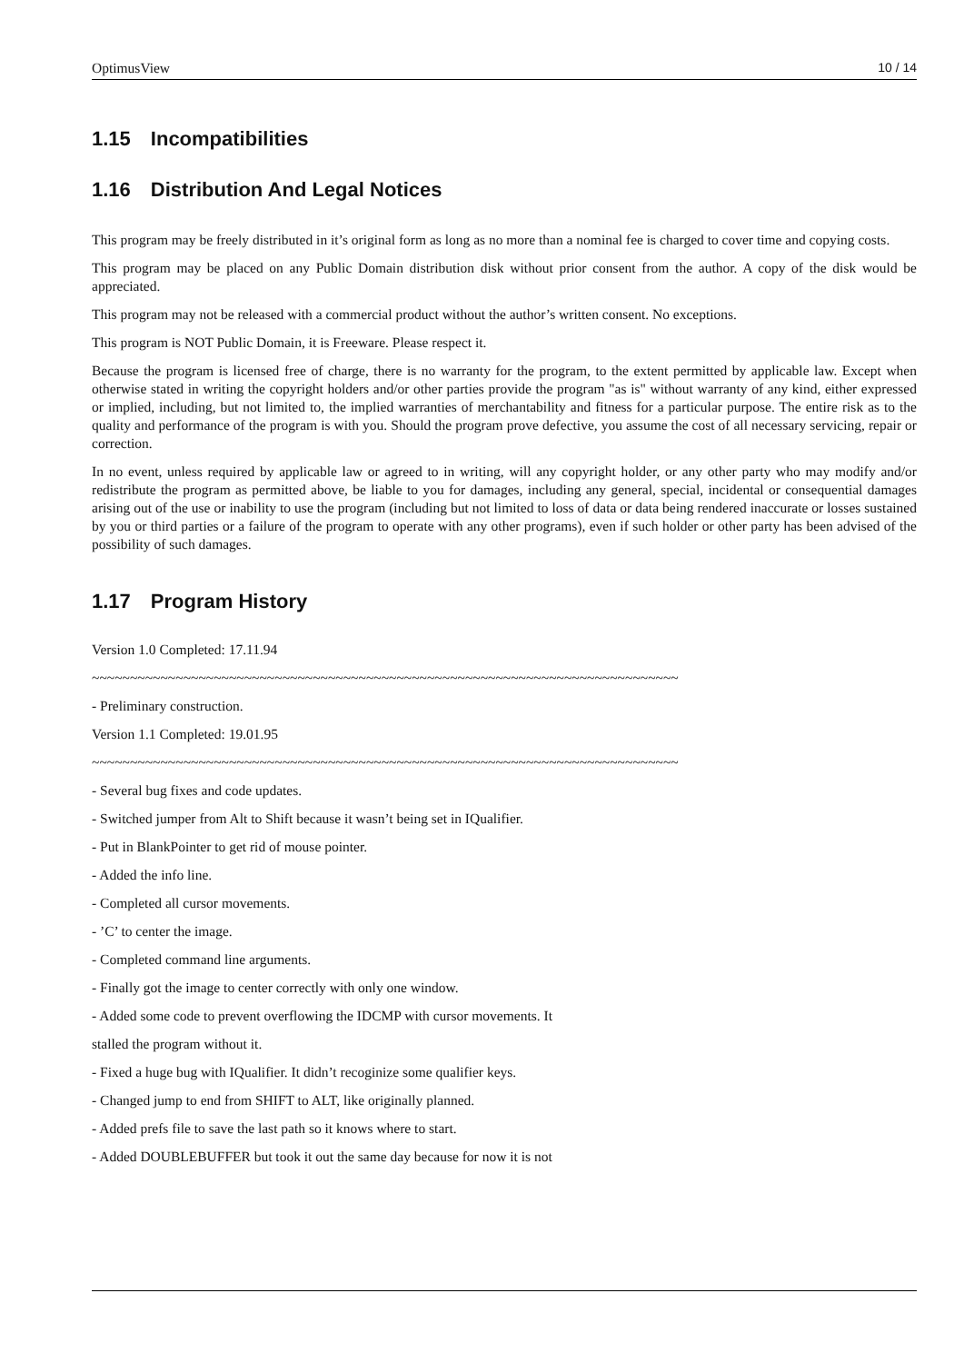OptimusView 10 / 14
1.15 Incompatibilities
1.16 Distribution And Legal Notices
This program may be freely distributed in it’s original form as long as no more than a nominal fee is charged to cover time and copying costs.
This program may be placed on any Public Domain distribution disk without prior consent from the author. A copy of the disk would be appreciated.
This program may not be released with a commercial product without the author’s written consent. No exceptions.
This program is NOT Public Domain, it is Freeware. Please respect it.
Because the program is licensed free of charge, there is no warranty for the program, to the extent permitted by applicable law. Except when otherwise stated in writing the copyright holders and/or other parties provide the program "as is" without warranty of any kind, either expressed or implied, including, but not limited to, the implied warranties of merchantability and fitness for a particular purpose. The entire risk as to the quality and performance of the program is with you. Should the program prove defective, you assume the cost of all necessary servicing, repair or correction.
In no event, unless required by applicable law or agreed to in writing, will any copyright holder, or any other party who may modify and/or redistribute the program as permitted above, be liable to you for damages, including any general, special, incidental or consequential damages arising out of the use or inability to use the program (including but not limited to loss of data or data being rendered inaccurate or losses sustained by you or third parties or a failure of the program to operate with any other programs), even if such holder or other party has been advised of the possibility of such damages.
1.17 Program History
Version 1.0 Completed: 17.11.94
~~~~~~~~~~~~~~~~~~~~~~~~~~~~~~~~~~~~~~~~~~~~~~~~~~~~~~~~~~~~~~~~~~~~~~~~~~~~~
- Preliminary construction.
Version 1.1 Completed: 19.01.95
~~~~~~~~~~~~~~~~~~~~~~~~~~~~~~~~~~~~~~~~~~~~~~~~~~~~~~~~~~~~~~~~~~~~~~~~~~~~~
- Several bug fixes and code updates.
- Switched jumper from Alt to Shift because it wasn’t being set in IQualifier.
- Put in BlankPointer to get rid of mouse pointer.
- Added the info line.
- Completed all cursor movements.
- ’C’ to center the image.
- Completed command line arguments.
- Finally got the image to center correctly with only one window.
- Added some code to prevent overflowing the IDCMP with cursor movements. It
stalled the program without it.
- Fixed a huge bug with IQualifier. It didn’t recoginize some qualifier keys.
- Changed jump to end from SHIFT to ALT, like originally planned.
- Added prefs file to save the last path so it knows where to start.
- Added DOUBLEBUFFER but took it out the same day because for now it is not